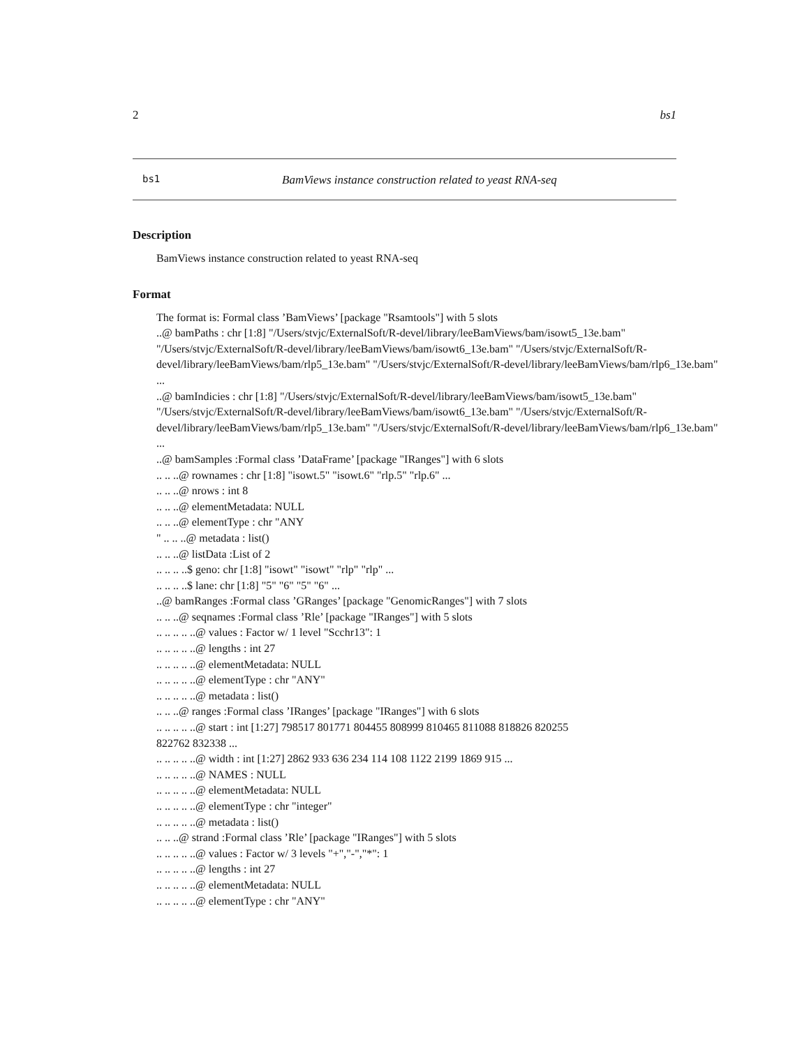2 bs1
bs1 BamViews instance construction related to yeast RNA-seq
Description
BamViews instance construction related to yeast RNA-seq
Format
The format is: Formal class ’BamViews’ [package "Rsamtools"] with 5 slots
..@ bamPaths : chr [1:8] "/Users/stvjc/ExternalSoft/R-devel/library/leeBamViews/bam/isowt5_13e.bam"
"/Users/stvjc/ExternalSoft/R-devel/library/leeBamViews/bam/isowt6_13e.bam" "/Users/stvjc/ExternalSoft/R-
devel/library/leeBamViews/bam/rlp5_13e.bam" "/Users/stvjc/ExternalSoft/R-devel/library/leeBamViews/bam/rlp6_13e.bam"
...
..@ bamIndicies : chr [1:8] "/Users/stvjc/ExternalSoft/R-devel/library/leeBamViews/bam/isowt5_13e.bam"
"/Users/stvjc/ExternalSoft/R-devel/library/leeBamViews/bam/isowt6_13e.bam" "/Users/stvjc/ExternalSoft/R-
devel/library/leeBamViews/bam/rlp5_13e.bam" "/Users/stvjc/ExternalSoft/R-devel/library/leeBamViews/bam/rlp6_13e.bam"
...
..@ bamSamples :Formal class ’DataFrame’ [package "IRanges"] with 6 slots
.. .. ..@ rownames : chr [1:8] "isowt.5" "isowt.6" "rlp.5" "rlp.6" ...
.. .. ..@ nrows : int 8
.. .. ..@ elementMetadata: NULL
.. .. ..@ elementType : chr "ANY
" .. .. ..@ metadata : list()
.. .. ..@ listData :List of 2
.. .. .. ..$ geno: chr [1:8] "isowt" "isowt" "rlp" "rlp" ...
.. .. .. ..$ lane: chr [1:8] "5" "6" "5" "6" ...
..@ bamRanges :Formal class ’GRanges’ [package "GenomicRanges"] with 7 slots
.. .. ..@ seqnames :Formal class ’Rle’ [package "IRanges"] with 5 slots
.. .. .. .. ..@ values : Factor w/ 1 level "Scchr13": 1
.. .. .. .. ..@ lengths : int 27
.. .. .. .. ..@ elementMetadata: NULL
.. .. .. .. ..@ elementType : chr "ANY"
.. .. .. .. ..@ metadata : list()
.. .. ..@ ranges :Formal class ’IRanges’ [package "IRanges"] with 6 slots
.. .. .. .. ..@ start : int [1:27] 798517 801771 804455 808999 810465 811088 818826 820255
822762 832338 ...
.. .. .. .. ..@ width : int [1:27] 2862 933 636 234 114 108 1122 2199 1869 915 ...
.. .. .. .. ..@ NAMES : NULL
.. .. .. .. ..@ elementMetadata: NULL
.. .. .. .. ..@ elementType : chr "integer"
.. .. .. .. ..@ metadata : list()
.. .. ..@ strand :Formal class ’Rle’ [package "IRanges"] with 5 slots
.. .. .. .. ..@ values : Factor w/ 3 levels "+","-","*": 1
.. .. .. .. ..@ lengths : int 27
.. .. .. .. ..@ elementMetadata: NULL
.. .. .. .. ..@ elementType : chr "ANY"